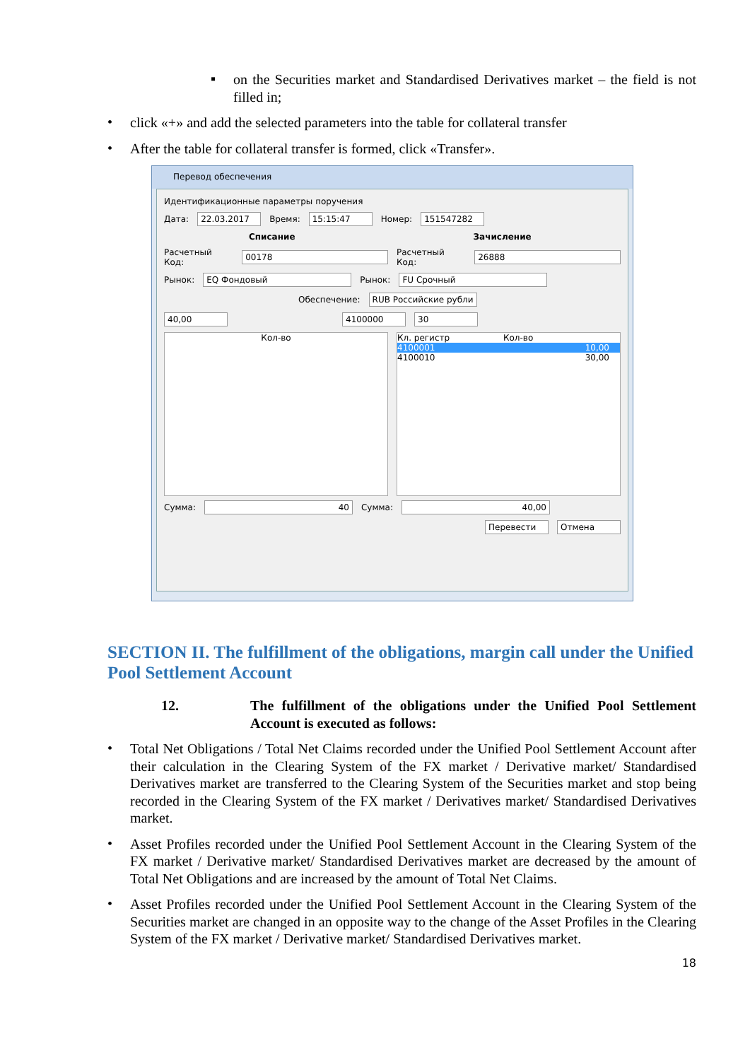▪
on the Securities market and Standardised Derivatives market – the field is not filled in;
•
click «+» and add the selected parameters into the table for collateral transfer
•
After the table for collateral transfer is formed, click «Transfer».
Перевод обеспечения
Идентификационные параметры поручения
Дата: 22.03.2017 Время: 15:15:47 Номер: 151547282
Списание Зачисление
Расчетный Код: 00178 Расчетный Код: 26888
Рынок: EQ Фондовый Рынок: FU Срочный
Обеспечение: RUB Российские рубли
40,00 4100000 30
Кол-во Кл. регистр Кол-во
4100001 10,00
4100010 30,00
Сумма: 40 Сумма: 40,00
Перевести Отмена
SECTION II. The fulfillment of the obligations, margin call under the Unified Pool Settlement Account
12.
The fulfillment of the obligations under the Unified Pool Settlement Account is executed as follows:
•
Total Net Obligations / Total Net Claims recorded under the Unified Pool Settlement Account after their calculation in the Clearing System of the FX market / Derivative market/ Standardised Derivatives market are transferred to the Clearing System of the Securities market and stop being recorded in the Clearing System of the FX market / Derivatives market/ Standardised Derivatives market.
•
Asset Profiles recorded under the Unified Pool Settlement Account in the Clearing System of the FX market / Derivative market/ Standardised Derivatives market are decreased by the amount of Total Net Obligations and are increased by the amount of Total Net Claims.
•
Asset Profiles recorded under the Unified Pool Settlement Account in the Clearing System of the Securities market are changed in an opposite way to the change of the Asset Profiles in the Clearing System of the FX market / Derivative market/ Standardised Derivatives market.
18